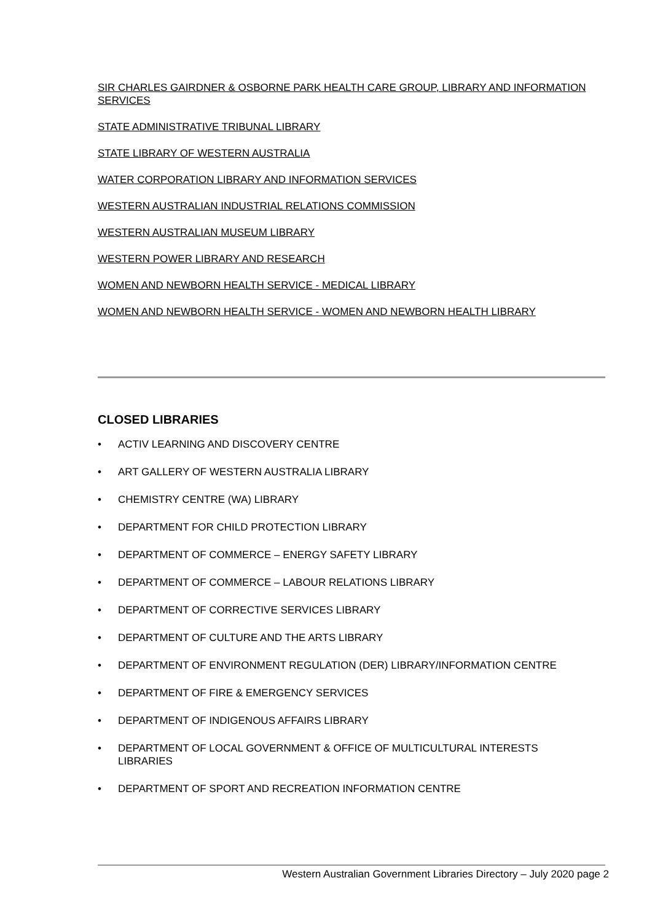SIR CHARLES GAIRDNER & OSBORNE PARK HEALTH CARE GROUP, LIBRARY AND INFORMATION SERVICES
STATE ADMINISTRATIVE TRIBUNAL LIBRARY
STATE LIBRARY OF WESTERN AUSTRALIA
WATER CORPORATION LIBRARY AND INFORMATION SERVICES
WESTERN AUSTRALIAN INDUSTRIAL RELATIONS COMMISSION
WESTERN AUSTRALIAN MUSEUM LIBRARY
WESTERN POWER LIBRARY AND RESEARCH
WOMEN AND NEWBORN HEALTH SERVICE - MEDICAL LIBRARY
WOMEN AND NEWBORN HEALTH SERVICE - WOMEN AND NEWBORN HEALTH LIBRARY
CLOSED LIBRARIES
• ACTIV LEARNING AND DISCOVERY CENTRE
• ART GALLERY OF WESTERN AUSTRALIA LIBRARY
• CHEMISTRY CENTRE (WA) LIBRARY
• DEPARTMENT FOR CHILD PROTECTION LIBRARY
• DEPARTMENT OF COMMERCE – ENERGY SAFETY LIBRARY
• DEPARTMENT OF COMMERCE – LABOUR RELATIONS LIBRARY
• DEPARTMENT OF CORRECTIVE SERVICES LIBRARY
• DEPARTMENT OF CULTURE AND THE ARTS LIBRARY
• DEPARTMENT OF ENVIRONMENT REGULATION (DER) LIBRARY/INFORMATION CENTRE
• DEPARTMENT OF FIRE & EMERGENCY SERVICES
• DEPARTMENT OF INDIGENOUS AFFAIRS LIBRARY
• DEPARTMENT OF LOCAL GOVERNMENT & OFFICE OF MULTICULTURAL INTERESTS LIBRARIES
• DEPARTMENT OF SPORT AND RECREATION INFORMATION CENTRE
Western Australian Government Libraries Directory – July 2020 page 2